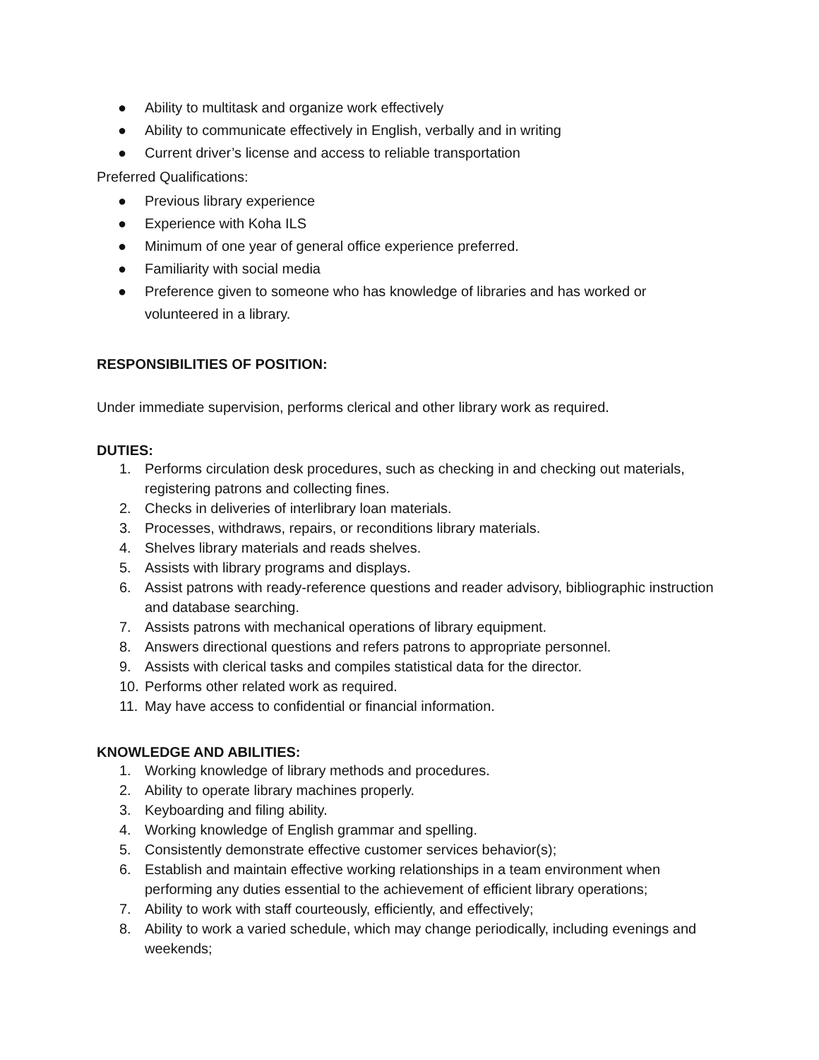● Ability to multitask and organize work effectively
● Ability to communicate effectively in English, verbally and in writing
● Current driver’s license and access to reliable transportation
Preferred Qualifications:
● Previous library experience
● Experience with Koha ILS
● Minimum of one year of general office experience preferred.
● Familiarity with social media
● Preference given to someone who has knowledge of libraries and has worked or volunteered in a library.
RESPONSIBILITIES OF POSITION:
Under immediate supervision, performs clerical and other library work as required.
DUTIES:
1. Performs circulation desk procedures, such as checking in and checking out materials, registering patrons and collecting fines.
2. Checks in deliveries of interlibrary loan materials.
3. Processes, withdraws, repairs, or reconditions library materials.
4. Shelves library materials and reads shelves.
5. Assists with library programs and displays.
6. Assist patrons with ready-reference questions and reader advisory, bibliographic instruction and database searching.
7. Assists patrons with mechanical operations of library equipment.
8. Answers directional questions and refers patrons to appropriate personnel.
9. Assists with clerical tasks and compiles statistical data for the director.
10. Performs other related work as required.
11. May have access to confidential or financial information.
KNOWLEDGE AND ABILITIES:
1. Working knowledge of library methods and procedures.
2. Ability to operate library machines properly.
3. Keyboarding and filing ability.
4. Working knowledge of English grammar and spelling.
5. Consistently demonstrate effective customer services behavior(s);
6. Establish and maintain effective working relationships in a team environment when performing any duties essential to the achievement of efficient library operations;
7. Ability to work with staff courteously, efficiently, and effectively;
8. Ability to work a varied schedule, which may change periodically, including evenings and weekends;